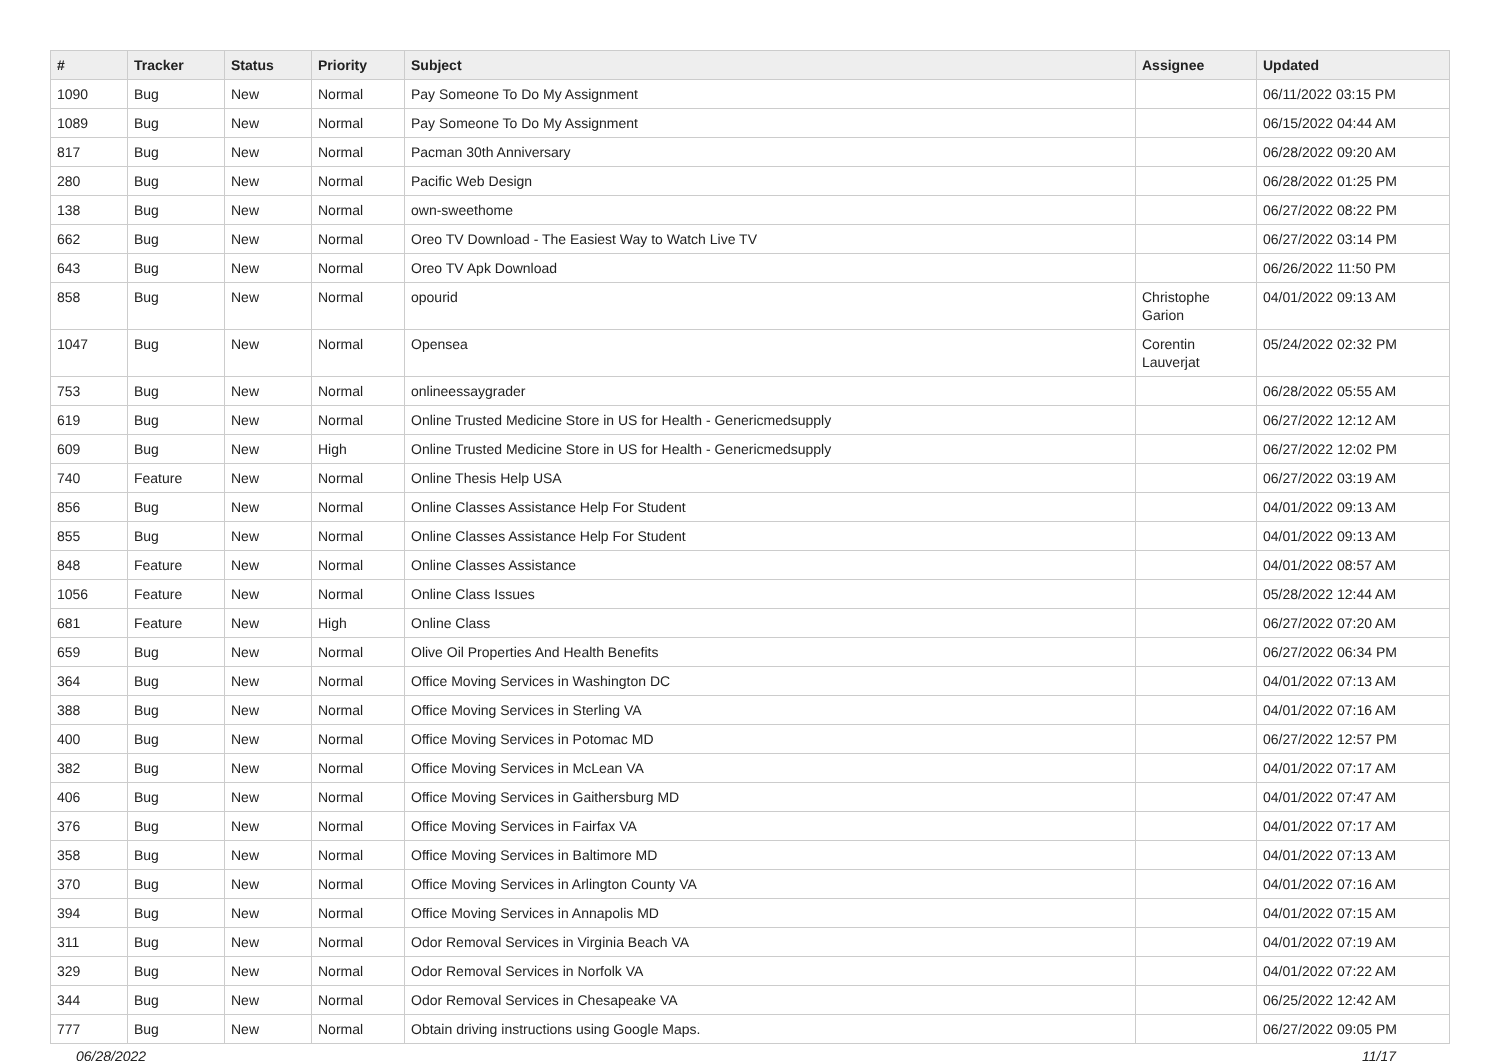| # | Tracker | Status | Priority | Subject | Assignee | Updated |
| --- | --- | --- | --- | --- | --- | --- |
| 1090 | Bug | New | Normal | Pay Someone To Do My Assignment | | 06/11/2022 03:15 PM |
| 1089 | Bug | New | Normal | Pay Someone To Do My Assignment | | 06/15/2022 04:44 AM |
| 817 | Bug | New | Normal | Pacman 30th Anniversary | | 06/28/2022 09:20 AM |
| 280 | Bug | New | Normal | Pacific Web Design | | 06/28/2022 01:25 PM |
| 138 | Bug | New | Normal | own-sweethome | | 06/27/2022 08:22 PM |
| 662 | Bug | New | Normal | Oreo TV Download - The Easiest Way to Watch Live TV | | 06/27/2022 03:14 PM |
| 643 | Bug | New | Normal | Oreo TV Apk Download | | 06/26/2022 11:50 PM |
| 858 | Bug | New | Normal | opourid | Christophe Garion | 04/01/2022 09:13 AM |
| 1047 | Bug | New | Normal | Opensea | Corentin Lauverjat | 05/24/2022 02:32 PM |
| 753 | Bug | New | Normal | onlineessaygrader | | 06/28/2022 05:55 AM |
| 619 | Bug | New | Normal | Online Trusted Medicine Store in US for Health - Genericmedsupply | | 06/27/2022 12:12 AM |
| 609 | Bug | New | High | Online Trusted Medicine Store in US for Health - Genericmedsupply | | 06/27/2022 12:02 PM |
| 740 | Feature | New | Normal | Online Thesis Help USA | | 06/27/2022 03:19 AM |
| 856 | Bug | New | Normal | Online Classes Assistance Help For Student | | 04/01/2022 09:13 AM |
| 855 | Bug | New | Normal | Online Classes Assistance Help For Student | | 04/01/2022 09:13 AM |
| 848 | Feature | New | Normal | Online Classes Assistance | | 04/01/2022 08:57 AM |
| 1056 | Feature | New | Normal | Online Class Issues | | 05/28/2022 12:44 AM |
| 681 | Feature | New | High | Online Class | | 06/27/2022 07:20 AM |
| 659 | Bug | New | Normal | Olive Oil Properties And Health Benefits | | 06/27/2022 06:34 PM |
| 364 | Bug | New | Normal | Office Moving Services in Washington DC | | 04/01/2022 07:13 AM |
| 388 | Bug | New | Normal | Office Moving Services in Sterling VA | | 04/01/2022 07:16 AM |
| 400 | Bug | New | Normal | Office Moving Services in Potomac MD | | 06/27/2022 12:57 PM |
| 382 | Bug | New | Normal | Office Moving Services in McLean VA | | 04/01/2022 07:17 AM |
| 406 | Bug | New | Normal | Office Moving Services in Gaithersburg MD | | 04/01/2022 07:47 AM |
| 376 | Bug | New | Normal | Office Moving Services in Fairfax VA | | 04/01/2022 07:17 AM |
| 358 | Bug | New | Normal | Office Moving Services in Baltimore MD | | 04/01/2022 07:13 AM |
| 370 | Bug | New | Normal | Office Moving Services in Arlington County VA | | 04/01/2022 07:16 AM |
| 394 | Bug | New | Normal | Office Moving Services in Annapolis MD | | 04/01/2022 07:15 AM |
| 311 | Bug | New | Normal | Odor Removal Services in Virginia Beach VA | | 04/01/2022 07:19 AM |
| 329 | Bug | New | Normal | Odor Removal Services in Norfolk VA | | 04/01/2022 07:22 AM |
| 344 | Bug | New | Normal | Odor Removal Services in Chesapeake VA | | 06/25/2022 12:42 AM |
| 777 | Bug | New | Normal | Obtain driving instructions using Google Maps. | | 06/27/2022 09:05 PM |
06/28/2022 11/17